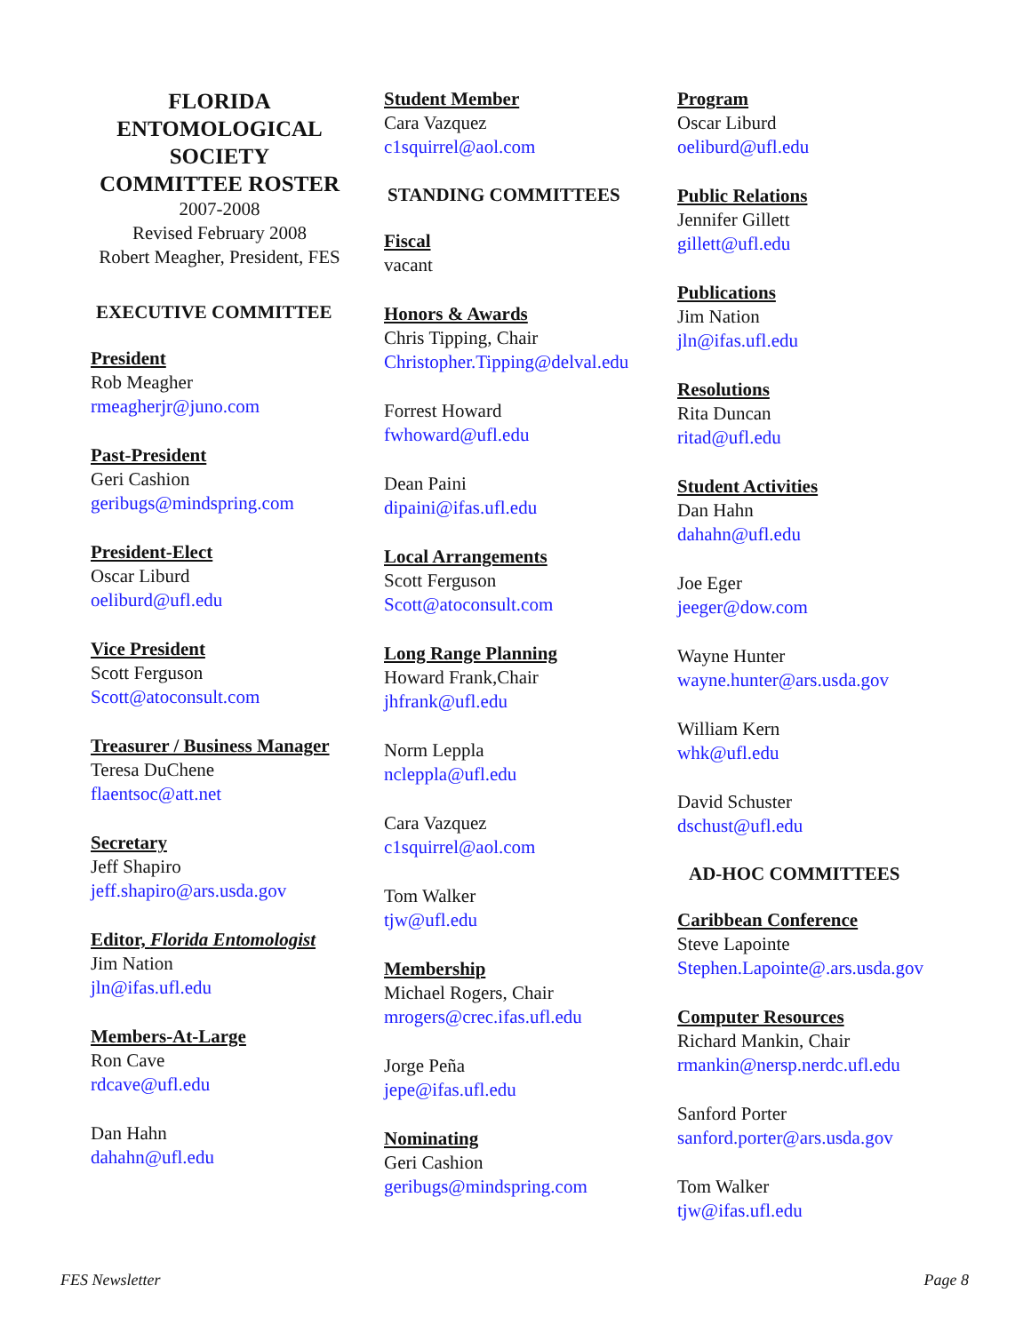FLORIDA
ENTOMOLOGICAL
SOCIETY
COMMITTEE ROSTER
2007-2008
Revised February 2008
Robert Meagher, President, FES
EXECUTIVE COMMITTEE
President
Rob Meagher
rmeagherjr@juno.com
Past-President
Geri Cashion
geribugs@mindspring.com
President-Elect
Oscar Liburd
oeliburd@ufl.edu
Vice President
Scott Ferguson
Scott@atoconsult.com
Treasurer / Business Manager
Teresa DuChene
flaentsoc@att.net
Secretary
Jeff Shapiro
jeff.shapiro@ars.usda.gov
Editor, Florida Entomologist
Jim Nation
jln@ifas.ufl.edu
Members-At-Large
Ron Cave
rdcave@ufl.edu
Dan Hahn
dahahn@ufl.edu
Student Member
Cara Vazquez
c1squirrel@aol.com
STANDING COMMITTEES
Fiscal
vacant
Honors & Awards
Chris Tipping, Chair
Christopher.Tipping@delval.edu
Forrest Howard
fwhoward@ufl.edu
Dean Paini
dipaini@ifas.ufl.edu
Local Arrangements
Scott Ferguson
Scott@atoconsult.com
Long Range Planning
Howard Frank,Chair
jhfrank@ufl.edu
Norm Leppla
ncleppla@ufl.edu
Cara Vazquez
c1squirrel@aol.com
Tom Walker
tjw@ufl.edu
Membership
Michael Rogers, Chair
mrogers@crec.ifas.ufl.edu
Jorge Peña
jepe@ifas.ufl.edu
Nominating
Geri Cashion
geribugs@mindspring.com
Program
Oscar Liburd
oeliburd@ufl.edu
Public Relations
Jennifer Gillett
gillett@ufl.edu
Publications
Jim Nation
jln@ifas.ufl.edu
Resolutions
Rita Duncan
ritad@ufl.edu
Student Activities
Dan Hahn
dahahn@ufl.edu
Joe Eger
jeeger@dow.com
Wayne Hunter
wayne.hunter@ars.usda.gov
William Kern
whk@ufl.edu
David Schuster
dschust@ufl.edu
AD-HOC COMMITTEES
Caribbean Conference
Steve Lapointe
Stephen.Lapointe@.ars.usda.gov
Computer Resources
Richard Mankin, Chair
rmankin@nersp.nerdc.ufl.edu
Sanford Porter
sanford.porter@ars.usda.gov
Tom Walker
tjw@ifas.ufl.edu
FES Newsletter Page 8